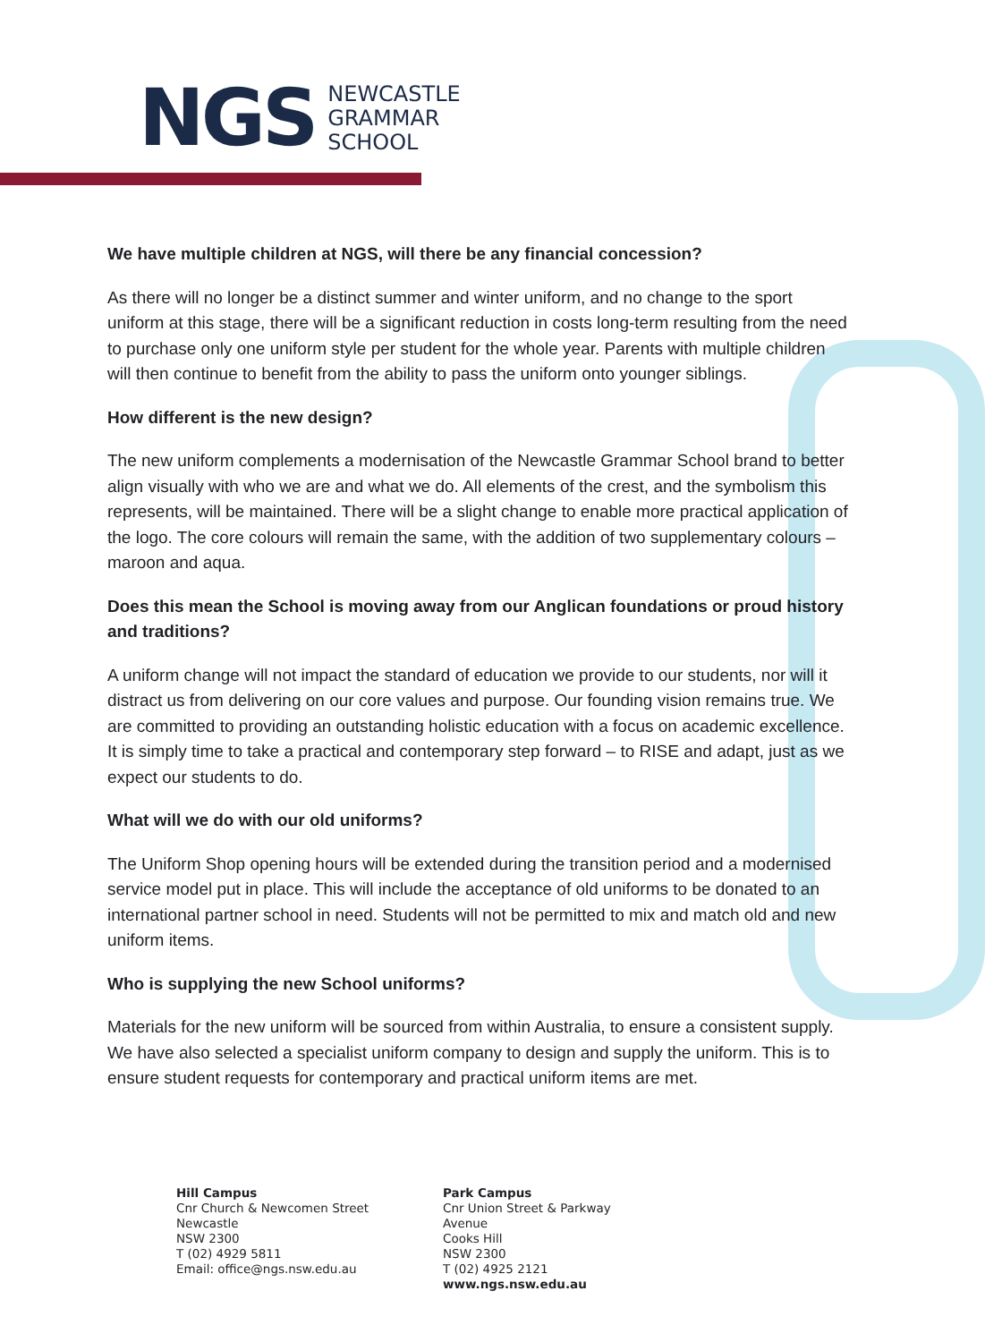NGS
NEWCASTLE
GRAMMAR
SCHOOL
We have multiple children at NGS, will there be any financial concession?
As there will no longer be a distinct summer and winter uniform, and no change to the sport uniform at this stage, there will be a significant reduction in costs long-term resulting from the need to purchase only one uniform style per student for the whole year. Parents with multiple children will then continue to benefit from the ability to pass the uniform onto younger siblings.
How different is the new design?
The new uniform complements a modernisation of the Newcastle Grammar School brand to better align visually with who we are and what we do. All elements of the crest, and the symbolism this represents, will be maintained. There will be a slight change to enable more practical application of the logo. The core colours will remain the same, with the addition of two supplementary colours – maroon and aqua.
Does this mean the School is moving away from our Anglican foundations or proud history and traditions?
A uniform change will not impact the standard of education we provide to our students, nor will it distract us from delivering on our core values and purpose. Our founding vision remains true. We are committed to providing an outstanding holistic education with a focus on academic excellence. It is simply time to take a practical and contemporary step forward – to RISE and adapt, just as we expect our students to do.
What will we do with our old uniforms?
The Uniform Shop opening hours will be extended during the transition period and a modernised service model put in place. This will include the acceptance of old uniforms to be donated to an international partner school in need. Students will not be permitted to mix and match old and new uniform items.
Who is supplying the new School uniforms?
Materials for the new uniform will be sourced from within Australia, to ensure a consistent supply. We have also selected a specialist uniform company to design and supply the uniform. This is to ensure student requests for contemporary and practical uniform items are met.
Hill Campus
Cnr Church & Newcomen Street
Newcastle
NSW 2300
T (02) 4929 5811
Email: office@ngs.nsw.edu.au
Park Campus
Cnr Union Street & Parkway Avenue
Cooks Hill
NSW 2300
T (02) 4925 2121
www.ngs.nsw.edu.au